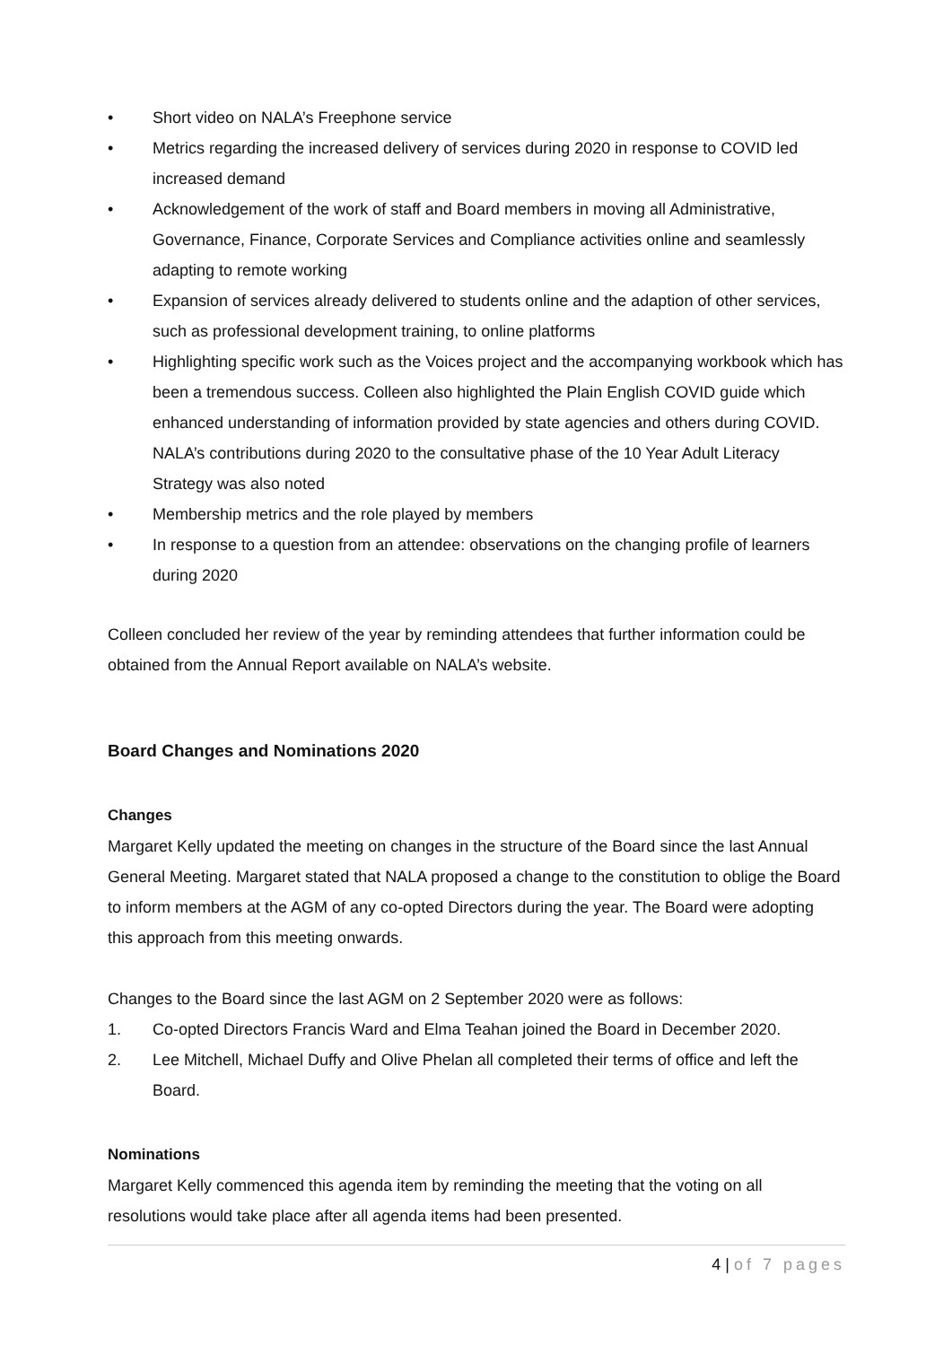• Short video on NALA’s Freephone service
• Metrics regarding the increased delivery of services during 2020 in response to COVID led increased demand
• Acknowledgement of the work of staff and Board members in moving all Administrative, Governance, Finance, Corporate Services and Compliance activities online and seamlessly adapting to remote working
• Expansion of services already delivered to students online and the adaption of other services, such as professional development training, to online platforms
• Highlighting specific work such as the Voices project and the accompanying workbook which has been a tremendous success. Colleen also highlighted the Plain English COVID guide which enhanced understanding of information provided by state agencies and others during COVID. NALA’s contributions during 2020 to the consultative phase of the 10 Year Adult Literacy Strategy was also noted
• Membership metrics and the role played by members
• In response to a question from an attendee: observations on the changing profile of learners during 2020
Colleen concluded her review of the year by reminding attendees that further information could be obtained from the Annual Report available on NALA’s website.
Board Changes and Nominations 2020
Changes
Margaret Kelly updated the meeting on changes in the structure of the Board since the last Annual General Meeting. Margaret stated that NALA proposed a change to the constitution to oblige the Board to inform members at the AGM of any co-opted Directors during the year. The Board were adopting this approach from this meeting onwards.
Changes to the Board since the last AGM on 2 September 2020 were as follows:
1. Co-opted Directors Francis Ward and Elma Teahan joined the Board in December 2020.
2. Lee Mitchell, Michael Duffy and Olive Phelan all completed their terms of office and left the Board.
Nominations
Margaret Kelly commenced this agenda item by reminding the meeting that the voting on all resolutions would take place after all agenda items had been presented.
4 | of 7 pages